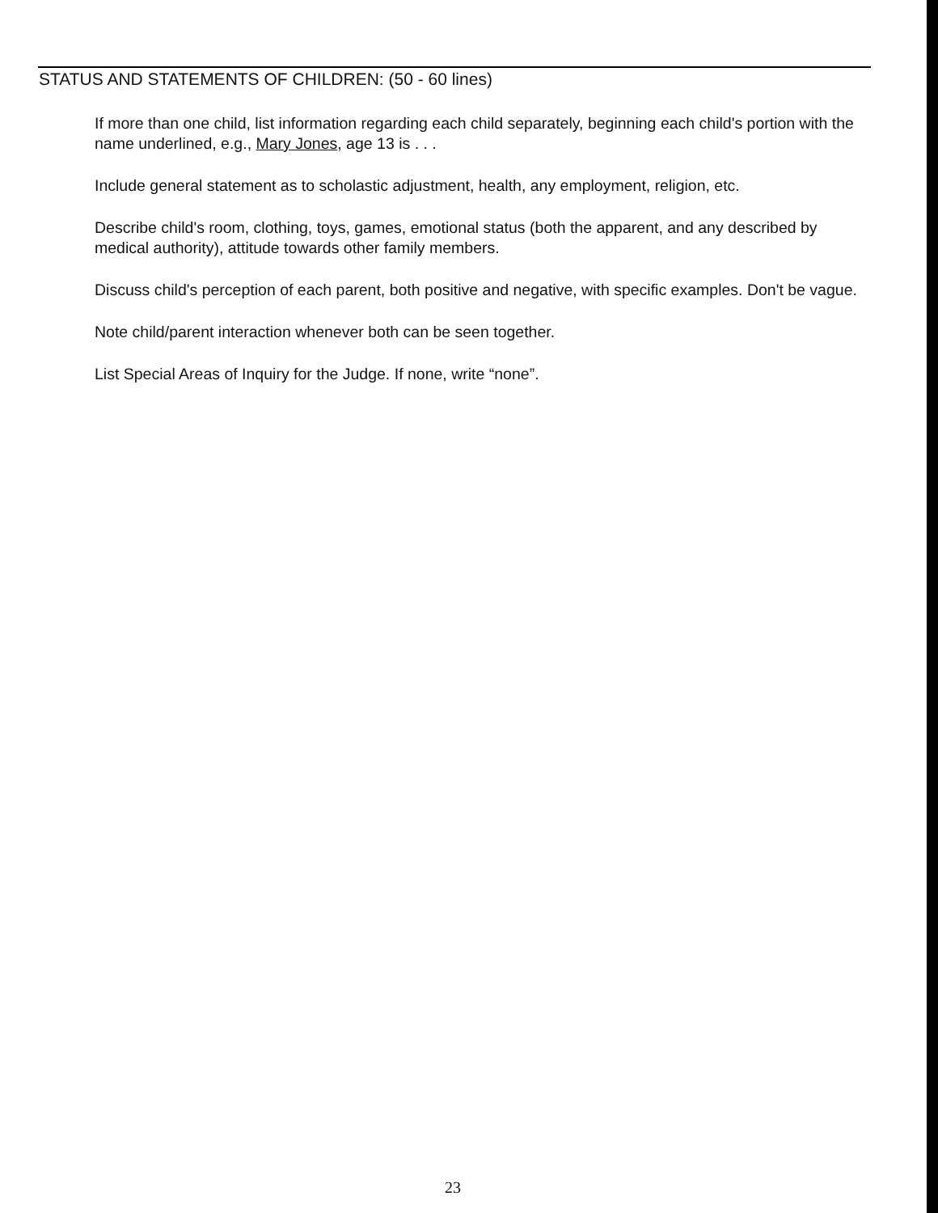STATUS AND STATEMENTS OF CHILDREN: (50 - 60 lines)
If more than one child, list information regarding each child separately, beginning each child's portion with the name underlined, e.g., Mary Jones, age 13 is . . .
Include general statement as to scholastic adjustment, health, any employment, religion, etc.
Describe child's room, clothing, toys, games, emotional status (both the apparent, and any described by medical authority), attitude towards other family members.
Discuss child's perception of each parent, both positive and negative, with specific examples. Don't be vague.
Note child/parent interaction whenever both can be seen together.
List Special Areas of Inquiry for the Judge. If none, write “none”.
23